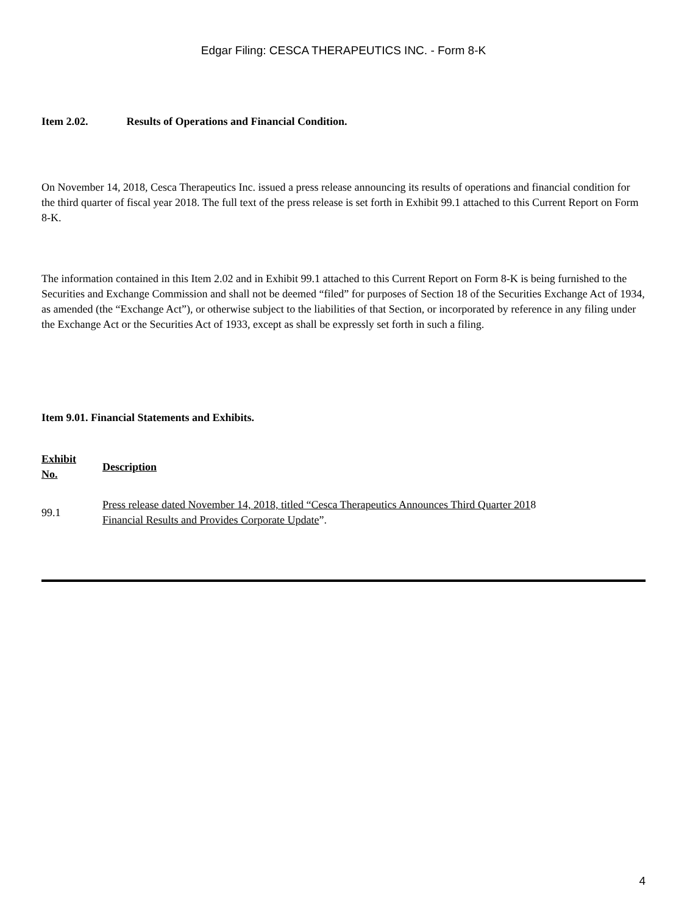Edgar Filing: CESCA THERAPEUTICS INC. - Form 8-K
Item 2.02. Results of Operations and Financial Condition.
On November 14, 2018, Cesca Therapeutics Inc. issued a press release announcing its results of operations and financial condition for the third quarter of fiscal year 2018. The full text of the press release is set forth in Exhibit 99.1 attached to this Current Report on Form 8-K.
The information contained in this Item 2.02 and in Exhibit 99.1 attached to this Current Report on Form 8-K is being furnished to the Securities and Exchange Commission and shall not be deemed “filed” for purposes of Section 18 of the Securities Exchange Act of 1934, as amended (the “Exchange Act”), or otherwise subject to the liabilities of that Section, or incorporated by reference in any filing under the Exchange Act or the Securities Act of 1933, except as shall be expressly set forth in such a filing.
Item 9.01. Financial Statements and Exhibits.
| Exhibit No. | Description |
| --- | --- |
| 99.1 | Press release dated November 14, 2018, titled “Cesca Therapeutics Announces Third Quarter 201 8 Financial Results and Provides Corporate Update ”. |
4